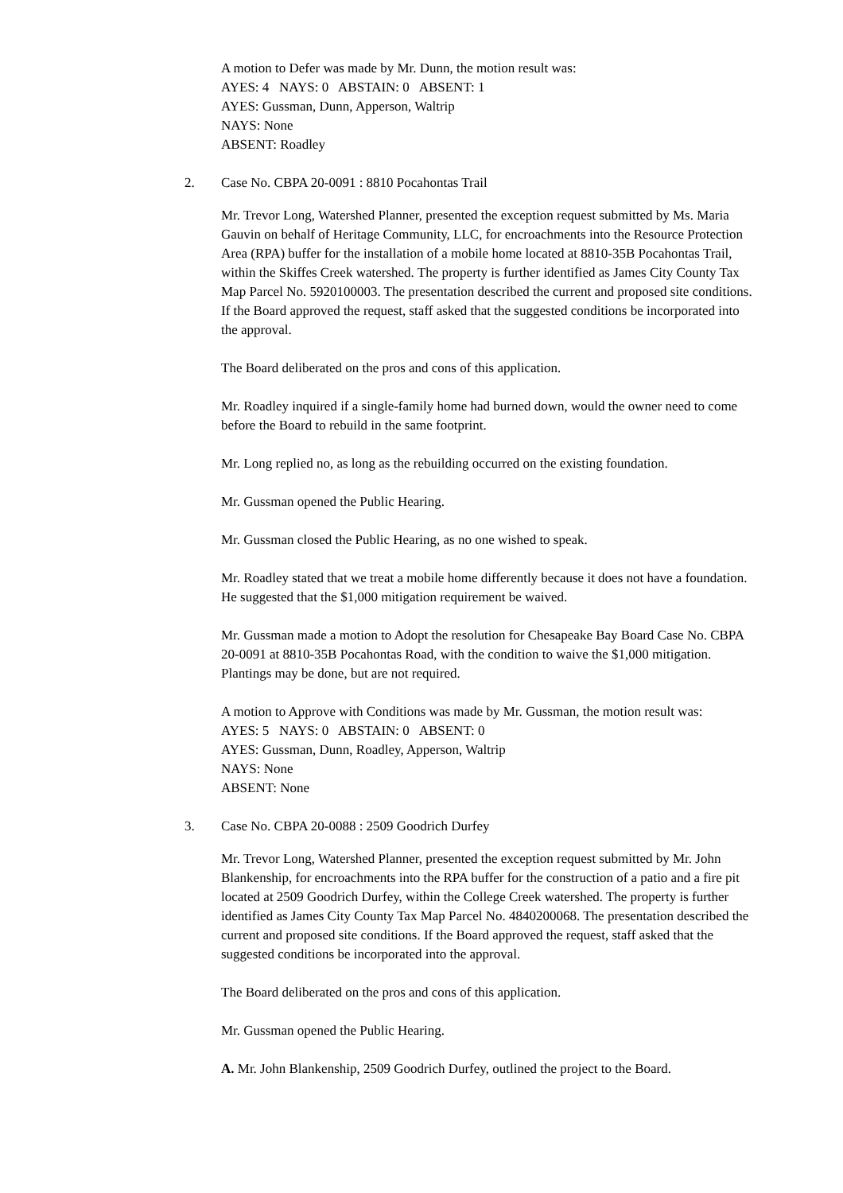A motion to Defer was made by Mr. Dunn, the motion result was:
AYES: 4 NAYS: 0 ABSTAIN: 0 ABSENT: 1
AYES: Gussman, Dunn, Apperson, Waltrip
NAYS: None
ABSENT: Roadley
2. Case No. CBPA 20-0091 : 8810 Pocahontas Trail
Mr. Trevor Long, Watershed Planner, presented the exception request submitted by Ms. Maria Gauvin on behalf of Heritage Community, LLC, for encroachments into the Resource Protection Area (RPA) buffer for the installation of a mobile home located at 8810-35B Pocahontas Trail, within the Skiffes Creek watershed. The property is further identified as James City County Tax Map Parcel No. 5920100003. The presentation described the current and proposed site conditions. If the Board approved the request, staff asked that the suggested conditions be incorporated into the approval.
The Board deliberated on the pros and cons of this application.
Mr. Roadley inquired if a single-family home had burned down, would the owner need to come before the Board to rebuild in the same footprint.
Mr. Long replied no, as long as the rebuilding occurred on the existing foundation.
Mr. Gussman opened the Public Hearing.
Mr. Gussman closed the Public Hearing, as no one wished to speak.
Mr. Roadley stated that we treat a mobile home differently because it does not have a foundation. He suggested that the $1,000 mitigation requirement be waived.
Mr. Gussman made a motion to Adopt the resolution for Chesapeake Bay Board Case No. CBPA 20-0091 at 8810-35B Pocahontas Road, with the condition to waive the $1,000 mitigation. Plantings may be done, but are not required.
A motion to Approve with Conditions was made by Mr. Gussman, the motion result was:
AYES: 5 NAYS: 0 ABSTAIN: 0 ABSENT: 0
AYES: Gussman, Dunn, Roadley, Apperson, Waltrip
NAYS: None
ABSENT: None
3. Case No. CBPA 20-0088 : 2509 Goodrich Durfey
Mr. Trevor Long, Watershed Planner, presented the exception request submitted by Mr. John Blankenship, for encroachments into the RPA buffer for the construction of a patio and a fire pit located at 2509 Goodrich Durfey, within the College Creek watershed. The property is further identified as James City County Tax Map Parcel No. 4840200068. The presentation described the current and proposed site conditions. If the Board approved the request, staff asked that the suggested conditions be incorporated into the approval.
The Board deliberated on the pros and cons of this application.
Mr. Gussman opened the Public Hearing.
A. Mr. John Blankenship, 2509 Goodrich Durfey, outlined the project to the Board.